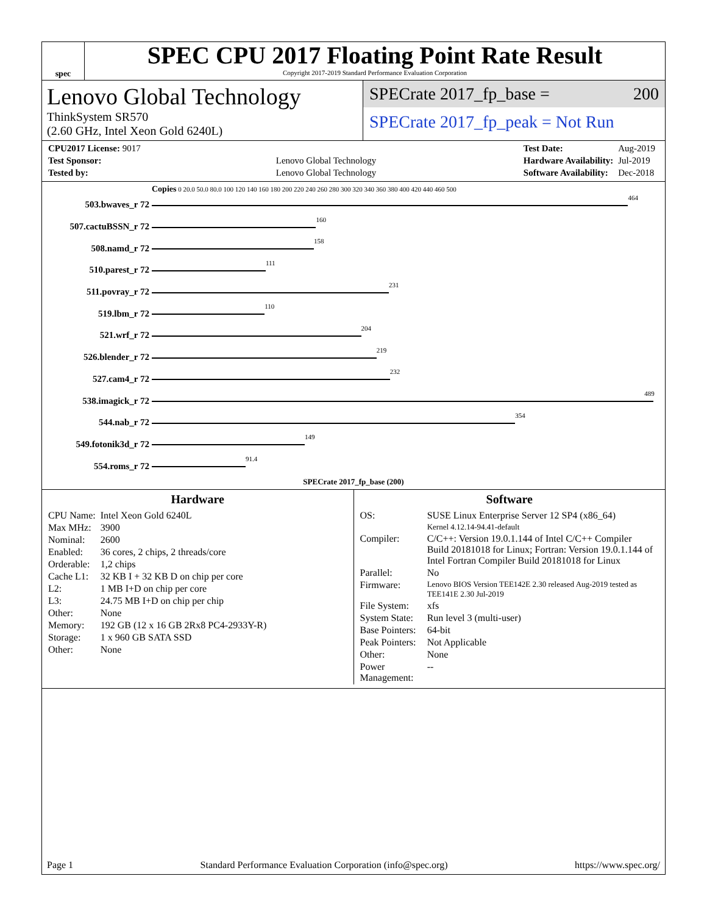spec
SPEC CPU 2017 Floating Point Rate Result
Copyright 2017-2019 Standard Performance Evaluation Corporation
Lenovo Global Technology
ThinkSystem SR570
(2.60 GHz, Intel Xeon Gold 6240L)
SPECrate 2017_fp_base = 200
SPECrate 2017_fp_peak = Not Run
| CPU2017 License: 9017 | |
| Test Sponsor: | Lenovo Global Technology |
| Tested by: | Lenovo Global Technology |
| Test Date: | Aug-2019 |
| Hardware Availability: | Jul-2019 |
| Software Availability: | Dec-2018 |
Copies 0 20.0 50.0 80.0 100 120 140 160 180 200 220 240 260 280 300 320 340 360 380 400 420 440 460 500
503.bwaves_r 72
464
507.cactuBSSN_r 72
160
508.namd_r 72
158
510.parest_r 72
111
511.povray_r 72
231
519.lbm_r 72
110
521.wrf_r 72
204
526.blender_r 72
219
527.cam4_r 72
232
538.imagick_r 72
489
544.nab_r 72
354
549.fotonik3d_r 72
149
554.roms_r 72
91.4
SPECrate 2017_fp_base (200)
Hardware
| CPU Name: | Intel Xeon Gold 6240L |
| Max MHz: | 3900 |
| Nominal: | 2600 |
| Enabled: | 36 cores, 2 chips, 2 threads/core |
| Orderable: | 1,2 chips |
| Cache L1: | 32 KB I + 32 KB D on chip per core |
| L2: | 1 MB I+D on chip per core |
| L3: | 24.75 MB I+D on chip per chip |
| Other: | None |
| Memory: | 192 GB (12 x 16 GB 2Rx8 PC4-2933Y-R) |
| Storage: | 1 x 960 GB SATA SSD |
| Other: | None |
Software
| OS: | SUSE Linux Enterprise Server 12 SP4 (x86_64) Kernel 4.12.14-94.41-default |
| Compiler: | C/C++: Version 19.0.1.144 of Intel C/C++ Compiler Build 20181018 for Linux; Fortran: Version 19.0.1.144 of Intel Fortran Compiler Build 20181018 for Linux |
| Parallel: | No |
| Firmware: | Lenovo BIOS Version TEE142E 2.30 released Aug-2019 tested as TEE141E 2.30 Jul-2019 |
| File System: | xfs |
| System State: | Run level 3 (multi-user) |
| Base Pointers: | 64-bit |
| Peak Pointers: | Not Applicable |
| Other: | None |
| Power Management: | -- |
Page 1 Standard Performance Evaluation Corporation (info@spec.org) https://www.spec.org/